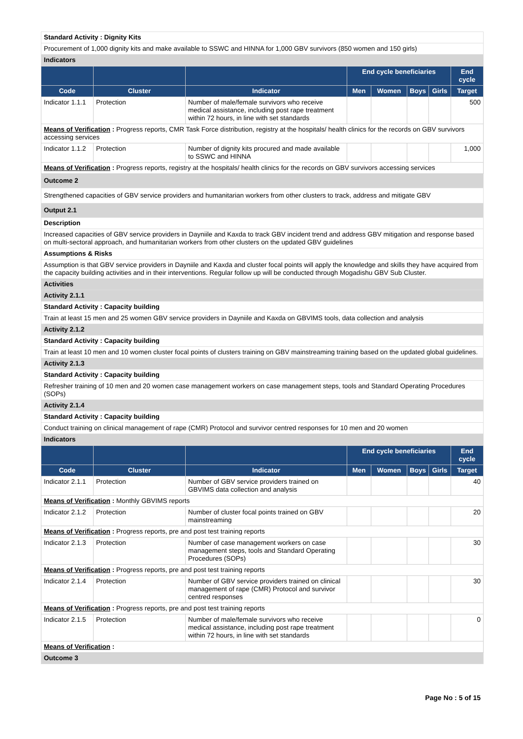Standard Activity : Dignity Kits
Procurement of 1,000 dignity kits and make available to SSWC and HINNA for 1,000 GBV survivors (850 women and 150 girls)
Indicators
| | | | End cycle beneficiaries | | | | End cycle |
| --- | --- | --- | --- | --- | --- | --- | --- |
| Code | Cluster | Indicator | Men | Women | Boys | Girls | Target |
| Indicator 1.1.1 | Protection | Number of male/female survivors who receive medical assistance, including post rape treatment within 72 hours, in line with set standards | | | | | 500 |
| Means of Verification : Progress reports, CMR Task Force distribution, registry at the hospitals/ health clinics for the records on GBV survivors accessing services | | | | | | | |
| Indicator 1.1.2 | Protection | Number of dignity kits procured and made available to SSWC and HINNA | | | | | 1,000 |
| Means of Verification : Progress reports, registry at the hospitals/ health clinics for the records on GBV survivors accessing services | | | | | | | |
Outcome 2
Strengthened capacities of GBV service providers and humanitarian workers from other clusters to track, address and mitigate GBV
Output 2.1
Description
Increased capacities of GBV service providers in Dayniile and Kaxda to track GBV incident trend and address GBV mitigation and response based on multi-sectoral approach, and humanitarian workers from other clusters on the updated GBV guidelines
Assumptions & Risks
Assumption is that GBV service providers in Dayniile and Kaxda and cluster focal points will apply the knowledge and skills they have acquired from the capacity building activities and in their interventions. Regular follow up will be conducted through Mogadishu GBV Sub Cluster.
Activities
Activity 2.1.1
Standard Activity : Capacity building
Train at least 15 men and 25 women GBV service providers in Dayniile and Kaxda on GBVIMS tools, data collection and analysis
Activity 2.1.2
Standard Activity : Capacity building
Train at least 10 men and 10 women cluster focal points of clusters training on GBV mainstreaming training based on the updated global guidelines.
Activity 2.1.3
Standard Activity : Capacity building
Refresher training of 10 men and 20 women case management workers on case management steps, tools and Standard Operating Procedures (SOPs)
Activity 2.1.4
Standard Activity : Capacity building
Conduct training on clinical management of rape (CMR) Protocol and survivor centred responses for 10 men and 20 women
Indicators
| | | | End cycle beneficiaries | | | | End cycle |
| --- | --- | --- | --- | --- | --- | --- | --- |
| Code | Cluster | Indicator | Men | Women | Boys | Girls | Target |
| Indicator 2.1.1 | Protection | Number of GBV service providers trained on GBVIMS data collection and analysis | | | | | 40 |
| Means of Verification : Monthly GBVIMS reports | | | | | | | |
| Indicator 2.1.2 | Protection | Number of cluster focal points trained on GBV mainstreaming | | | | | 20 |
| Means of Verification : Progress reports, pre and post test training reports | | | | | | | |
| Indicator 2.1.3 | Protection | Number of case management workers on case management steps, tools and Standard Operating Procedures (SOPs) | | | | | 30 |
| Means of Verification : Progress reports, pre and post test training reports | | | | | | | |
| Indicator 2.1.4 | Protection | Number of GBV service providers trained on clinical management of rape (CMR) Protocol and survivor centred responses | | | | | 30 |
| Means of Verification : Progress reports, pre and post test training reports | | | | | | | |
| Indicator 2.1.5 | Protection | Number of male/female survivors who receive medical assistance, including post rape treatment within 72 hours, in line with set standards | | | | | 0 |
| Means of Verification : | | | | | | | |
Outcome 3
Page No : 5 of 15